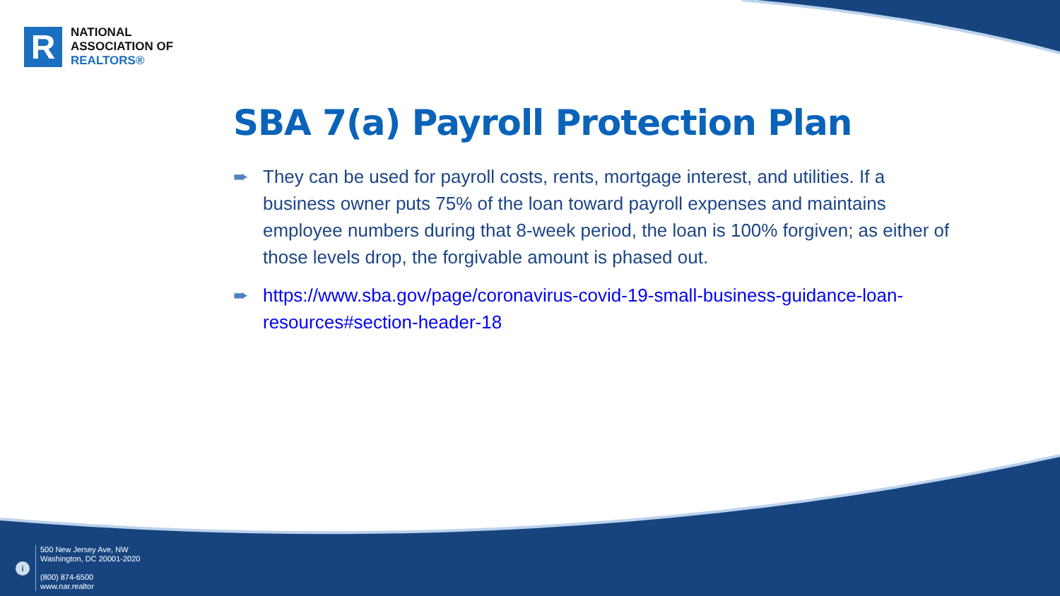R
NATIONAL
ASSOCIATION OF
REALTORS®
SBA 7(a) Payroll Protection Plan
➨ They can be used for payroll costs, rents, mortgage interest, and utilities. If a business owner puts 75% of the loan toward payroll expenses and maintains employee numbers during that 8-week period, the loan is 100% forgiven; as either of those levels drop, the forgivable amount is phased out.
➨ https://www.sba.gov/page/coronavirus-covid-19-small-business-guidance-loan-resources#section-header-18
i
500 New Jersey Ave, NW
Washington, DC 20001-2020
(800) 874-6500
www.nar.realtor